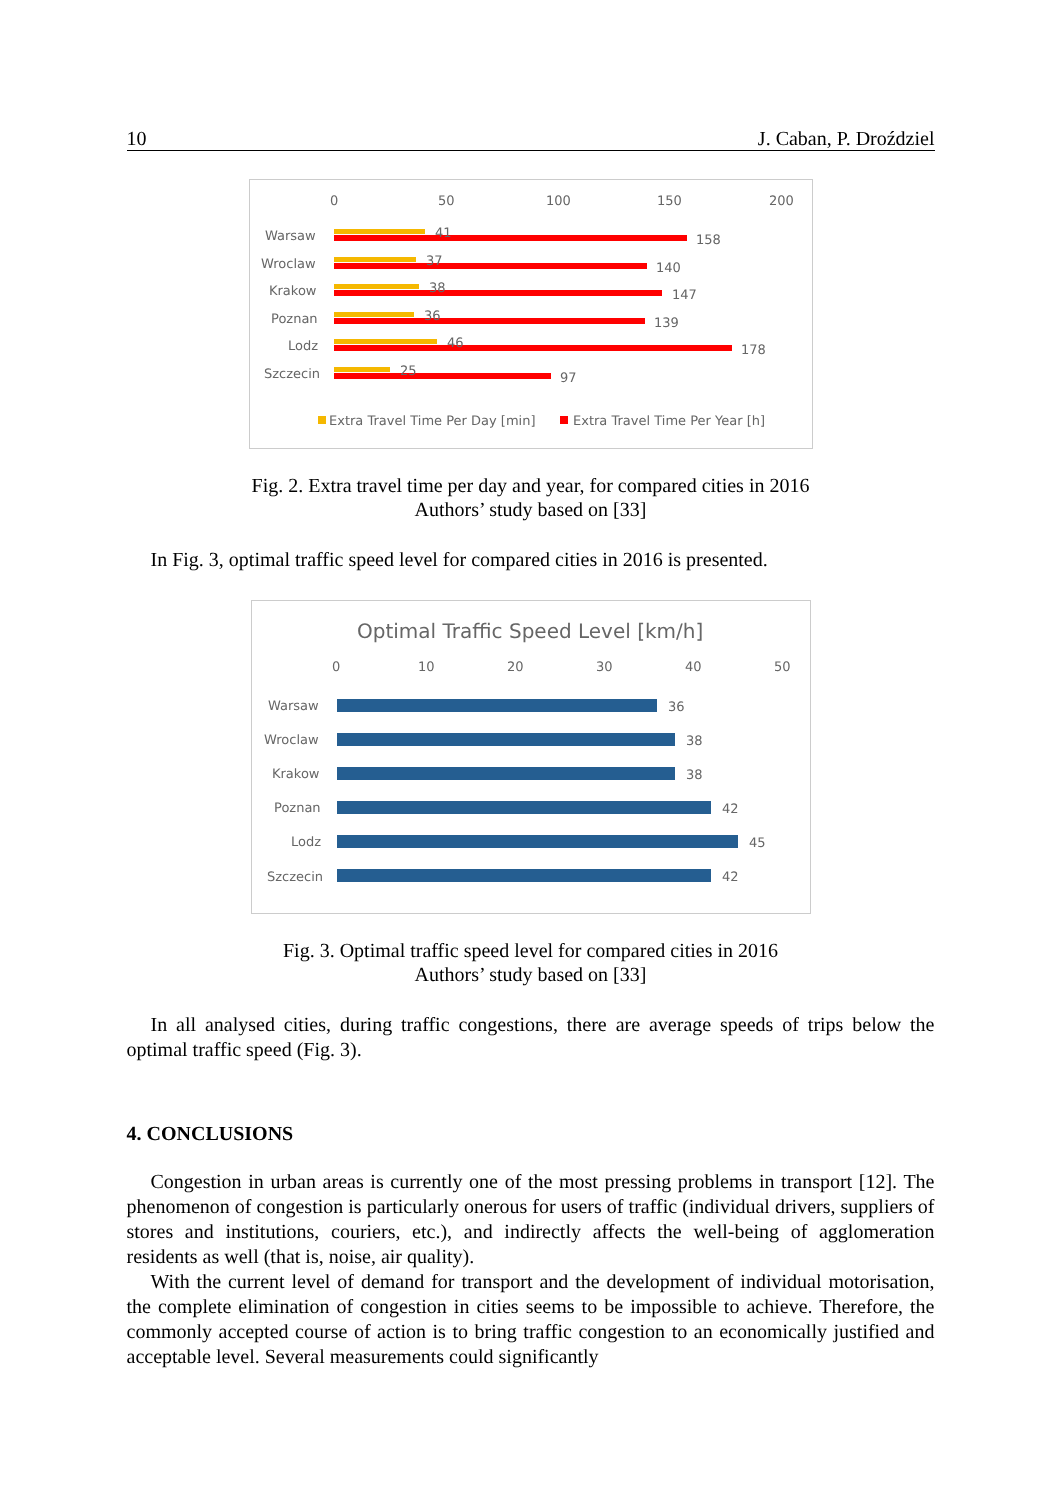10 J. Caban, P. Droździel
0
50
100
150
200
Warsaw
Wroclaw
Krakow
Poznan
Lodz
Szczecin
41
158
37
140
38
147
36
139
46
178
25
97
Extra Travel Time Per Day [min]
Extra Travel Time Per Year [h]
Fig. 2. Extra travel time per day and year, for compared cities in 2016
Authors’ study based on [33]
In Fig. 3, optimal traffic speed level for compared cities in 2016 is presented.
Optimal Traffic Speed Level [km/h]
0
10
20
30
40
50
Warsaw
36
Wroclaw
38
Krakow
38
Poznan
42
Lodz
45
Szczecin
42
Fig. 3. Optimal traffic speed level for compared cities in 2016
Authors’ study based on [33]
In all analysed cities, during traffic congestions, there are average speeds of trips below the optimal traffic speed (Fig. 3).
4. CONCLUSIONS
Congestion in urban areas is currently one of the most pressing problems in transport [12]. The phenomenon of congestion is particularly onerous for users of traffic (individual drivers, suppliers of stores and institutions, couriers, etc.), and indirectly affects the well-being of agglomeration residents as well (that is, noise, air quality).
With the current level of demand for transport and the development of individual motorisation, the complete elimination of congestion in cities seems to be impossible to achieve. Therefore, the commonly accepted course of action is to bring traffic congestion to an economically justified and acceptable level. Several measurements could significantly